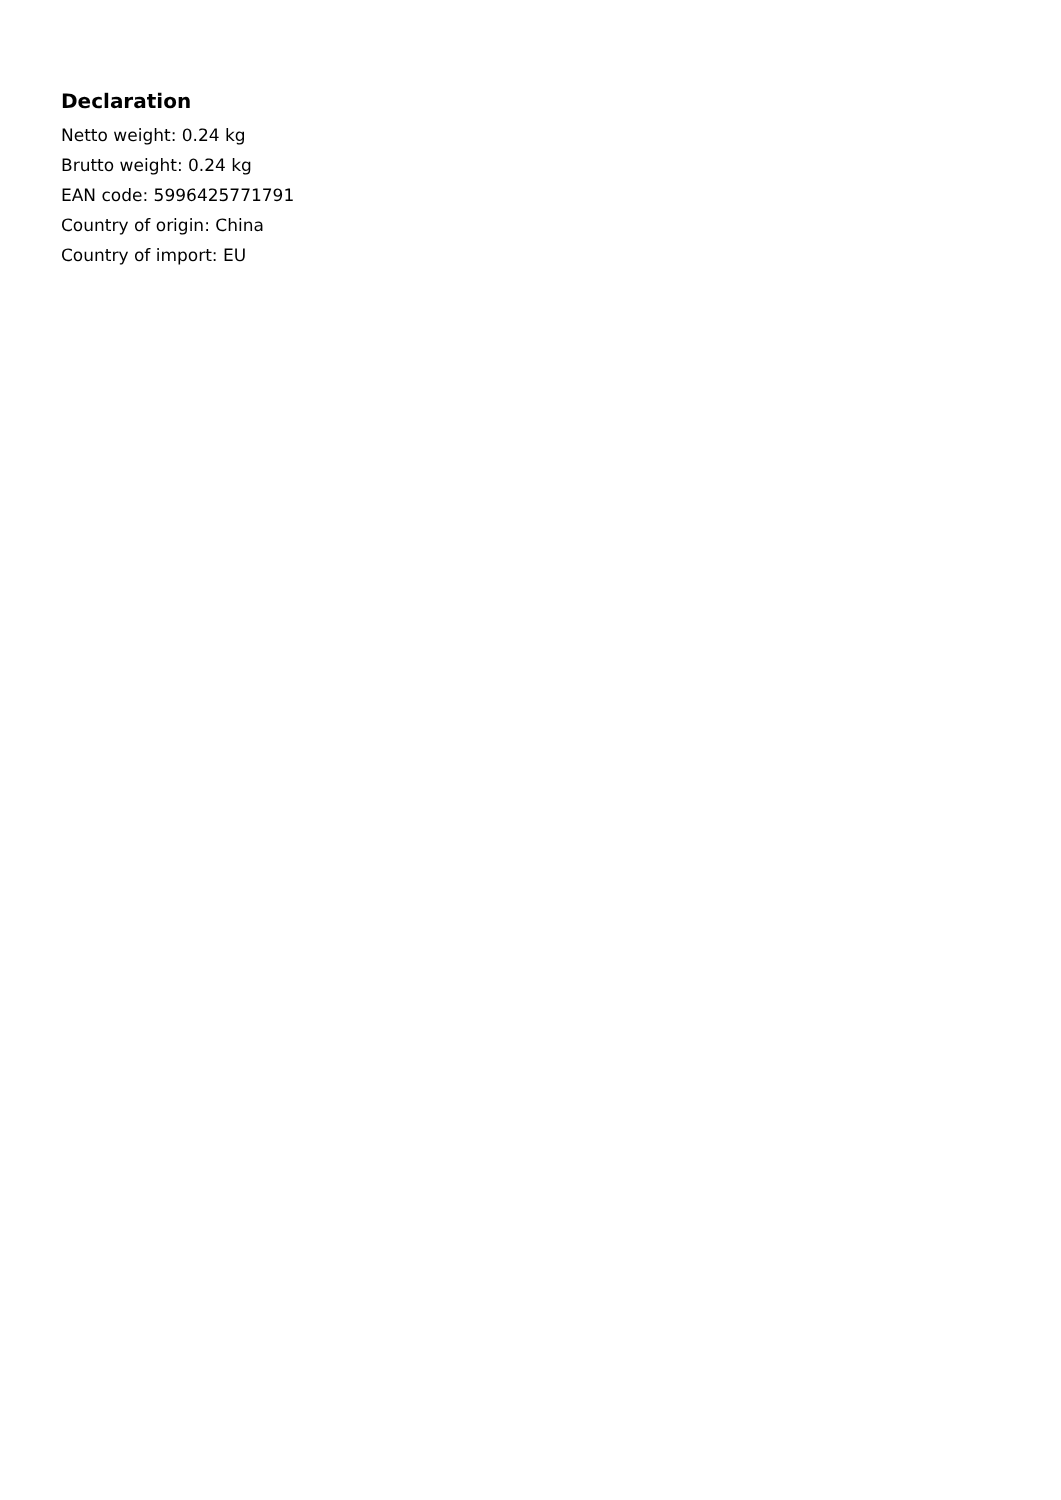Declaration
Netto weight: 0.24 kg
Brutto weight: 0.24 kg
EAN code: 5996425771791
Country of origin: China
Country of import: EU